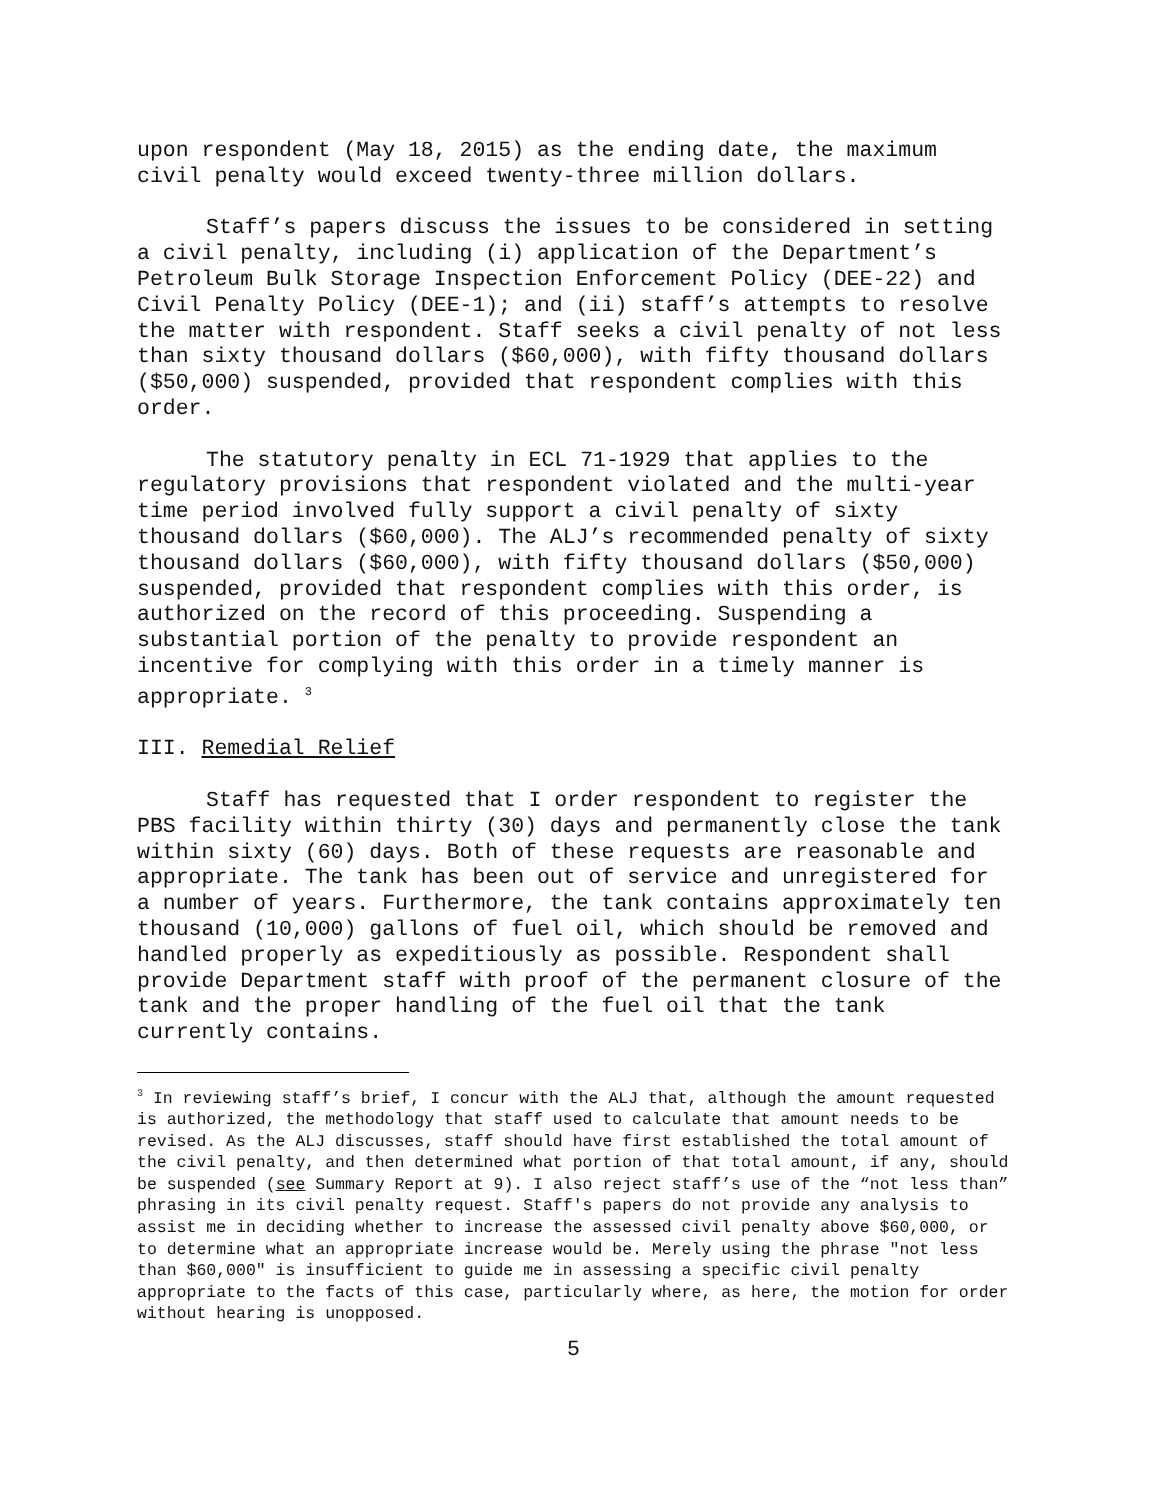upon respondent (May 18, 2015) as the ending date, the maximum civil penalty would exceed twenty-three million dollars.
Staff’s papers discuss the issues to be considered in setting a civil penalty, including (i) application of the Department’s Petroleum Bulk Storage Inspection Enforcement Policy (DEE-22) and Civil Penalty Policy (DEE-1); and (ii) staff’s attempts to resolve the matter with respondent. Staff seeks a civil penalty of not less than sixty thousand dollars ($60,000), with fifty thousand dollars ($50,000) suspended, provided that respondent complies with this order.
The statutory penalty in ECL 71-1929 that applies to the regulatory provisions that respondent violated and the multi-year time period involved fully support a civil penalty of sixty thousand dollars ($60,000). The ALJ’s recommended penalty of sixty thousand dollars ($60,000), with fifty thousand dollars ($50,000) suspended, provided that respondent complies with this order, is authorized on the record of this proceeding. Suspending a substantial portion of the penalty to provide respondent an incentive for complying with this order in a timely manner is appropriate. <sup>3</sup>
III. Remedial Relief
Staff has requested that I order respondent to register the PBS facility within thirty (30) days and permanently close the tank within sixty (60) days. Both of these requests are reasonable and appropriate. The tank has been out of service and unregistered for a number of years. Furthermore, the tank contains approximately ten thousand (10,000) gallons of fuel oil, which should be removed and handled properly as expeditiously as possible. Respondent shall provide Department staff with proof of the permanent closure of the tank and the proper handling of the fuel oil that the tank currently contains.
<sup>3</sup> In reviewing staff’s brief, I concur with the ALJ that, although the amount requested is authorized, the methodology that staff used to calculate that amount needs to be revised. As the ALJ discusses, staff should have first established the total amount of the civil penalty, and then determined what portion of that total amount, if any, should be suspended (see Summary Report at 9). I also reject staff’s use of the “not less than” phrasing in its civil penalty request. Staff's papers do not provide any analysis to assist me in deciding whether to increase the assessed civil penalty above $60,000, or to determine what an appropriate increase would be. Merely using the phrase "not less than $60,000" is insufficient to guide me in assessing a specific civil penalty appropriate to the facts of this case, particularly where, as here, the motion for order without hearing is unopposed.
5